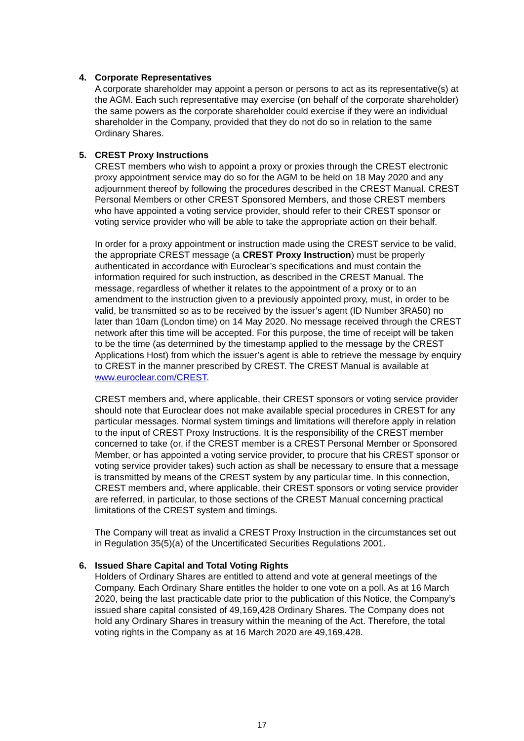4. Corporate Representatives
A corporate shareholder may appoint a person or persons to act as its representative(s) at the AGM. Each such representative may exercise (on behalf of the corporate shareholder) the same powers as the corporate shareholder could exercise if they were an individual shareholder in the Company, provided that they do not do so in relation to the same Ordinary Shares.
5. CREST Proxy Instructions
CREST members who wish to appoint a proxy or proxies through the CREST electronic proxy appointment service may do so for the AGM to be held on 18 May 2020 and any adjournment thereof by following the procedures described in the CREST Manual. CREST Personal Members or other CREST Sponsored Members, and those CREST members who have appointed a voting service provider, should refer to their CREST sponsor or voting service provider who will be able to take the appropriate action on their behalf.
In order for a proxy appointment or instruction made using the CREST service to be valid, the appropriate CREST message (a CREST Proxy Instruction) must be properly authenticated in accordance with Euroclear’s specifications and must contain the information required for such instruction, as described in the CREST Manual. The message, regardless of whether it relates to the appointment of a proxy or to an amendment to the instruction given to a previously appointed proxy, must, in order to be valid, be transmitted so as to be received by the issuer’s agent (ID Number 3RA50) no later than 10am (London time) on 14 May 2020. No message received through the CREST network after this time will be accepted. For this purpose, the time of receipt will be taken to be the time (as determined by the timestamp applied to the message by the CREST Applications Host) from which the issuer’s agent is able to retrieve the message by enquiry to CREST in the manner prescribed by CREST. The CREST Manual is available at www.euroclear.com/CREST.
CREST members and, where applicable, their CREST sponsors or voting service provider should note that Euroclear does not make available special procedures in CREST for any particular messages. Normal system timings and limitations will therefore apply in relation to the input of CREST Proxy Instructions. It is the responsibility of the CREST member concerned to take (or, if the CREST member is a CREST Personal Member or Sponsored Member, or has appointed a voting service provider, to procure that his CREST sponsor or voting service provider takes) such action as shall be necessary to ensure that a message is transmitted by means of the CREST system by any particular time. In this connection, CREST members and, where applicable, their CREST sponsors or voting service provider are referred, in particular, to those sections of the CREST Manual concerning practical limitations of the CREST system and timings.
The Company will treat as invalid a CREST Proxy Instruction in the circumstances set out in Regulation 35(5)(a) of the Uncertificated Securities Regulations 2001.
6. Issued Share Capital and Total Voting Rights
Holders of Ordinary Shares are entitled to attend and vote at general meetings of the Company. Each Ordinary Share entitles the holder to one vote on a poll. As at 16 March 2020, being the last practicable date prior to the publication of this Notice, the Company’s issued share capital consisted of 49,169,428 Ordinary Shares. The Company does not hold any Ordinary Shares in treasury within the meaning of the Act. Therefore, the total voting rights in the Company as at 16 March 2020 are 49,169,428.
17